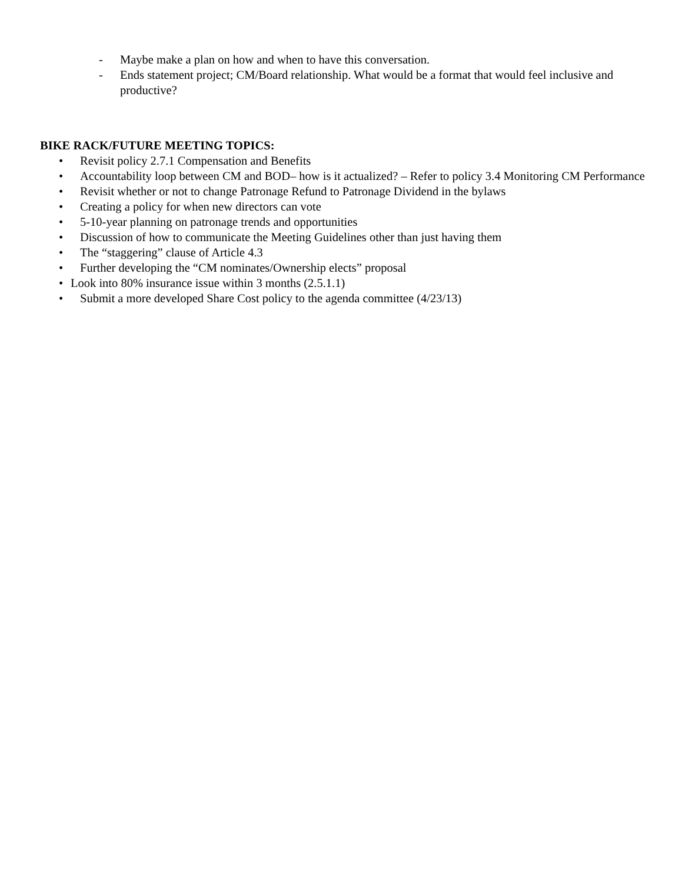- Maybe make a plan on how and when to have this conversation.
- Ends statement project; CM/Board relationship. What would be a format that would feel inclusive and productive?
BIKE RACK/FUTURE MEETING TOPICS:
• Revisit policy 2.7.1 Compensation and Benefits
• Accountability loop between CM and BOD– how is it actualized? – Refer to policy 3.4 Monitoring CM Performance
• Revisit whether or not to change Patronage Refund to Patronage Dividend in the bylaws
• Creating a policy for when new directors can vote
• 5-10-year planning on patronage trends and opportunities
• Discussion of how to communicate the Meeting Guidelines other than just having them
• The “staggering” clause of Article 4.3
• Further developing the “CM nominates/Ownership elects” proposal
• Look into 80% insurance issue within 3 months (2.5.1.1)
• Submit a more developed Share Cost policy to the agenda committee (4/23/13)